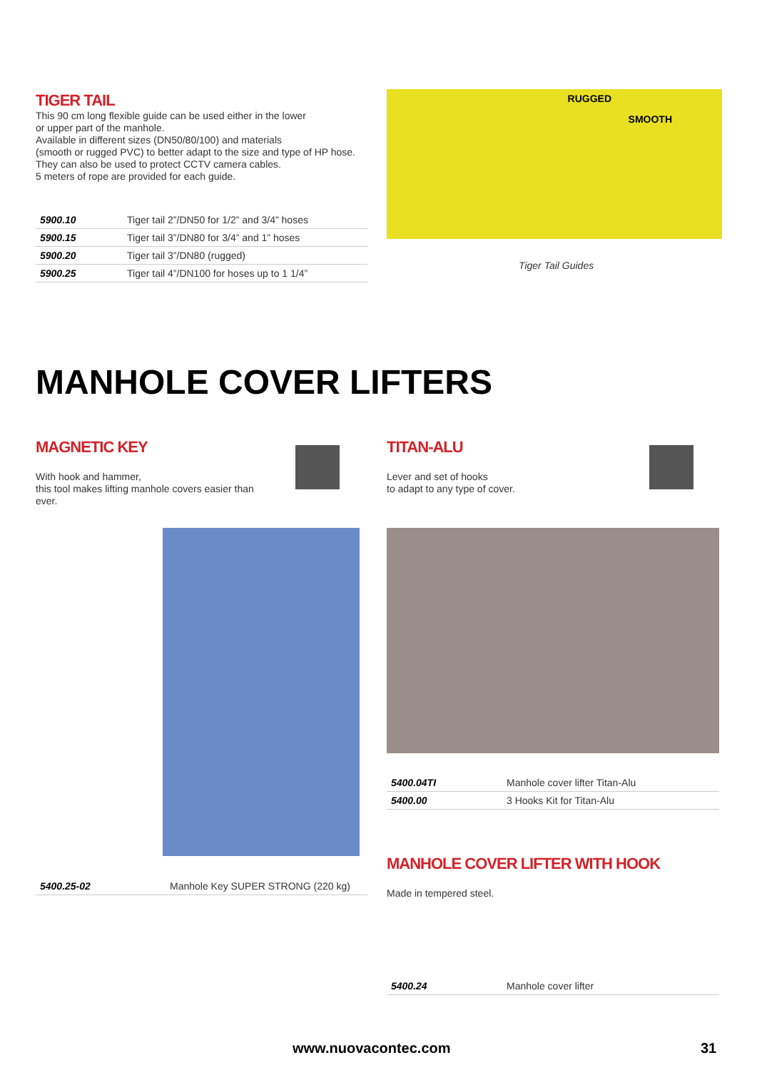TIGER TAIL
This 90 cm long flexible guide can be used either in the lower
or upper part of the manhole.
Available in different sizes (DN50/80/100) and materials
(smooth or rugged PVC) to better adapt to the size and type of HP hose.
They can also be used to protect CCTV camera cables.
5 meters of rope are provided for each guide.
| 5900.10 | Tiger tail 2”/DN50 for 1/2” and 3/4” hoses |
| 5900.15 | Tiger tail 3”/DN80 for 3/4” and 1” hoses |
| 5900.20 | Tiger tail 3”/DN80 (rugged) |
| 5900.25 | Tiger tail 4”/DN100 for hoses up to 1 1/4” |
RUGGED
SMOOTH
Tiger Tail Guides
MANHOLE COVER LIFTERS
MAGNETIC KEY
With hook and hammer,
this tool makes lifting manhole covers easier than ever.
TITAN-ALU
Lever and set of hooks
to adapt to any type of cover.
| 5400.04TI | Manhole cover lifter Titan-Alu |
| 5400.00 | 3 Hooks Kit for Titan-Alu |
| 5400.25-02 | Manhole Key SUPER STRONG (220 kg) |
MANHOLE COVER LIFTER WITH HOOK
Made in tempered steel.
| 5400.24 | Manhole cover lifter |
www.nuovacontec.com 31